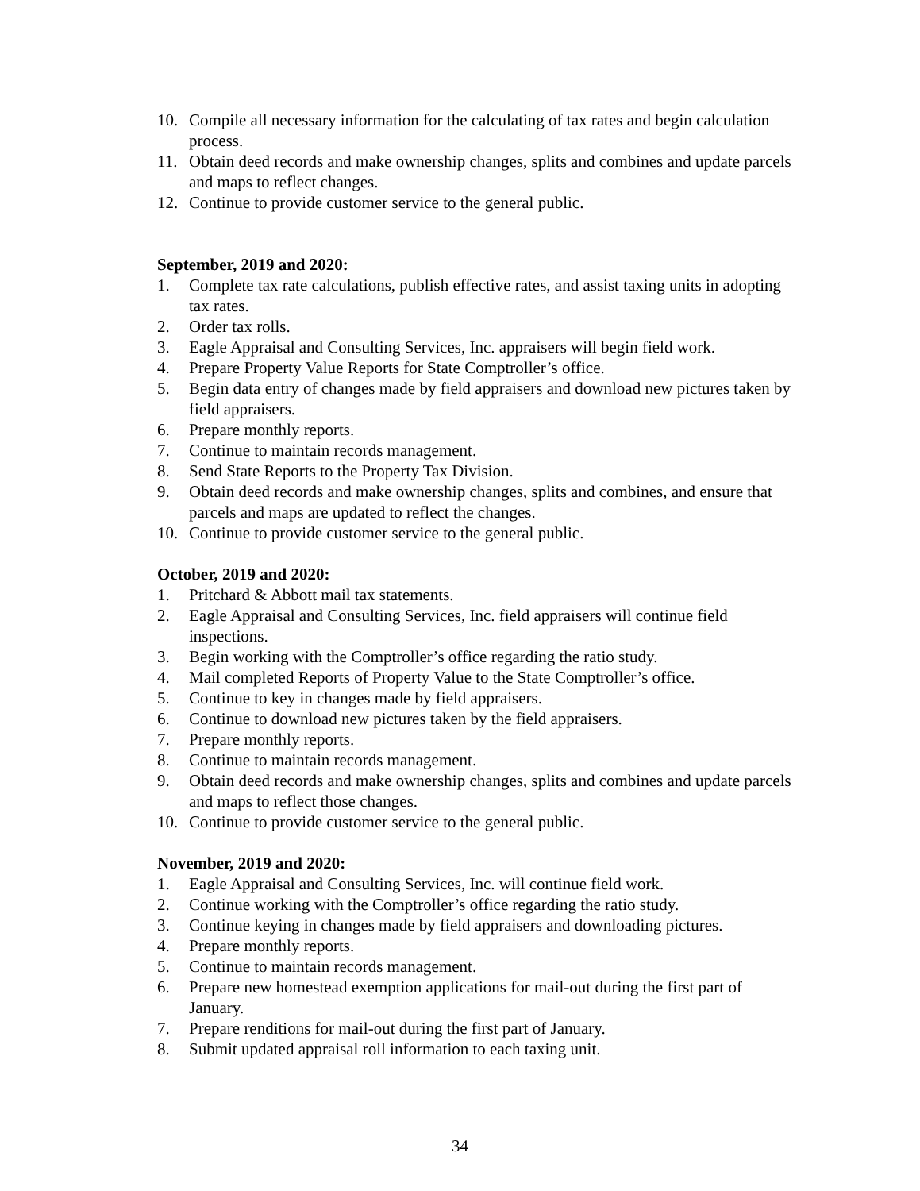10. Compile all necessary information for the calculating of tax rates and begin calculation process.
11. Obtain deed records and make ownership changes, splits and combines and update parcels and maps to reflect changes.
12. Continue to provide customer service to the general public.
September, 2019 and 2020:
1. Complete tax rate calculations, publish effective rates, and assist taxing units in adopting tax rates.
2. Order tax rolls.
3. Eagle Appraisal and Consulting Services, Inc. appraisers will begin field work.
4. Prepare Property Value Reports for State Comptroller’s office.
5. Begin data entry of changes made by field appraisers and download new pictures taken by field appraisers.
6. Prepare monthly reports.
7. Continue to maintain records management.
8. Send State Reports to the Property Tax Division.
9. Obtain deed records and make ownership changes, splits and combines, and ensure that parcels and maps are updated to reflect the changes.
10. Continue to provide customer service to the general public.
October, 2019 and 2020:
1. Pritchard & Abbott mail tax statements.
2. Eagle Appraisal and Consulting Services, Inc. field appraisers will continue field inspections.
3. Begin working with the Comptroller’s office regarding the ratio study.
4. Mail completed Reports of Property Value to the State Comptroller’s office.
5. Continue to key in changes made by field appraisers.
6. Continue to download new pictures taken by the field appraisers.
7. Prepare monthly reports.
8. Continue to maintain records management.
9. Obtain deed records and make ownership changes, splits and combines and update parcels and maps to reflect those changes.
10. Continue to provide customer service to the general public.
November, 2019 and 2020:
1. Eagle Appraisal and Consulting Services, Inc. will continue field work.
2. Continue working with the Comptroller’s office regarding the ratio study.
3. Continue keying in changes made by field appraisers and downloading pictures.
4. Prepare monthly reports.
5. Continue to maintain records management.
6. Prepare new homestead exemption applications for mail-out during the first part of January.
7. Prepare renditions for mail-out during the first part of January.
8. Submit updated appraisal roll information to each taxing unit.
34